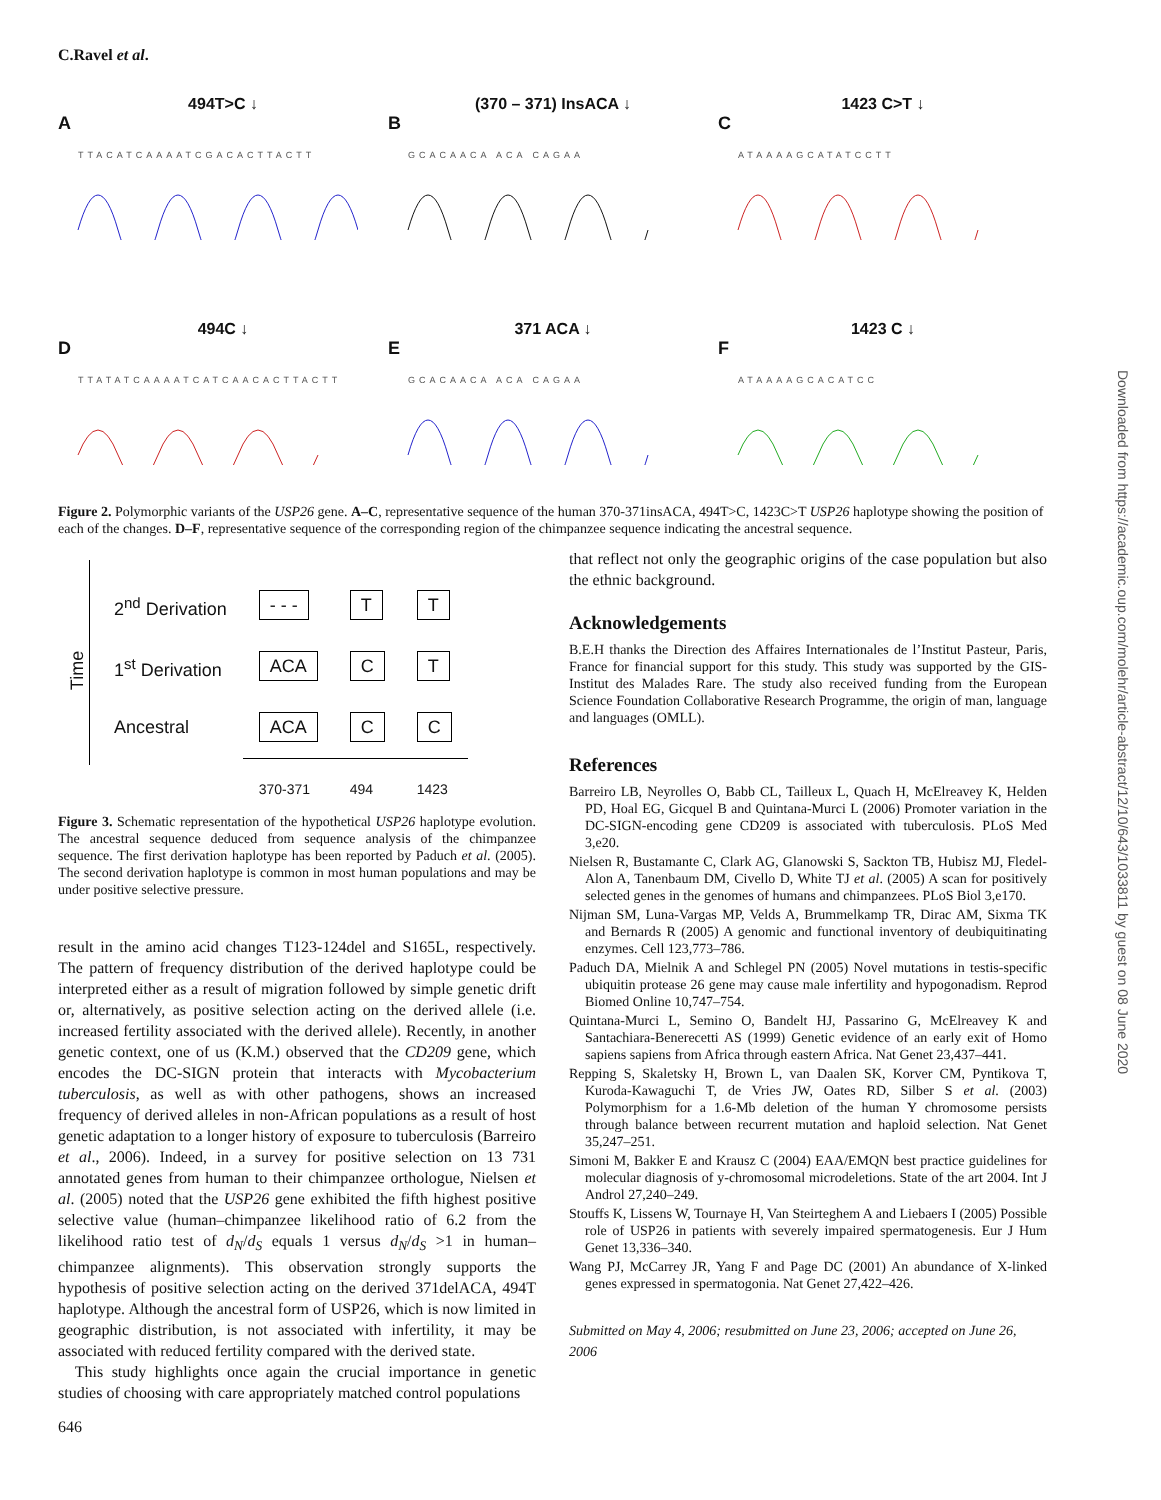C.Ravel et al.
494T>C ↓
A
TTACATCAAAATCGACACTTACTT
(370 – 371) InsACA ↓
B
GCACAACA ACA CAGAA
1423 C>T ↓
C
ATAAAAGCATATCCTT
494C ↓
D
TTATATCAAAATCATCAACACTTACTT
371 ACA ↓
E
GCACAACA ACA CAGAA
1423 C ↓
F
ATAAAAGCACATCC
Figure 2. Polymorphic variants of the USP26 gene. A–C, representative sequence of the human 370-371insACA, 494T>C, 1423C>T USP26 haplotype showing the position of each of the changes. D–F, representative sequence of the corresponding region of the chimpanzee sequence indicating the ancestral sequence.
Time
| 2<sup>nd</sup> Derivation | - - - | T | T |
| 1<sup>st</sup> Derivation | ACA | C | T |
| Ancestral | ACA | C | C |
| | 370-371 | 494 | 1423 |
Figure 3. Schematic representation of the hypothetical USP26 haplotype evolution. The ancestral sequence deduced from sequence analysis of the chimpanzee sequence. The first derivation haplotype has been reported by Paduch et al. (2005). The second derivation haplotype is common in most human populations and may be under positive selective pressure.
result in the amino acid changes T123-124del and S165L, respectively. The pattern of frequency distribution of the derived haplotype could be interpreted either as a result of migration followed by simple genetic drift or, alternatively, as positive selection acting on the derived allele (i.e. increased fertility associated with the derived allele). Recently, in another genetic context, one of us (K.M.) observed that the CD209 gene, which encodes the DC-SIGN protein that interacts with Mycobacterium tuberculosis, as well as with other pathogens, shows an increased frequency of derived alleles in non-African populations as a result of host genetic adaptation to a longer history of exposure to tuberculosis (Barreiro et al., 2006). Indeed, in a survey for positive selection on 13 731 annotated genes from human to their chimpanzee orthologue, Nielsen et al. (2005) noted that the USP26 gene exhibited the fifth highest positive selective value (human–chimpanzee likelihood ratio of 6.2 from the likelihood ratio test of d<sub>N</sub>/d<sub>S</sub> equals 1 versus d<sub>N</sub>/d<sub>S</sub> >1 in human–chimpanzee alignments). This observation strongly supports the hypothesis of positive selection acting on the derived 371delACA, 494T haplotype. Although the ancestral form of USP26, which is now limited in geographic distribution, is not associated with infertility, it may be associated with reduced fertility compared with the derived state.
This study highlights once again the crucial importance in genetic studies of choosing with care appropriately matched control populations
that reflect not only the geographic origins of the case population but also the ethnic background.
Acknowledgements
B.E.H thanks the Direction des Affaires Internationales de l’Institut Pasteur, Paris, France for financial support for this study. This study was supported by the GIS-Institut des Malades Rare. The study also received funding from the European Science Foundation Collaborative Research Programme, the origin of man, language and languages (OMLL).
References
Barreiro LB, Neyrolles O, Babb CL, Tailleux L, Quach H, McElreavey K, Helden PD, Hoal EG, Gicquel B and Quintana-Murci L (2006) Promoter variation in the DC-SIGN-encoding gene CD209 is associated with tuberculosis. PLoS Med 3,e20.
Nielsen R, Bustamante C, Clark AG, Glanowski S, Sackton TB, Hubisz MJ, Fledel-Alon A, Tanenbaum DM, Civello D, White TJ et al. (2005) A scan for positively selected genes in the genomes of humans and chimpanzees. PLoS Biol 3,e170.
Nijman SM, Luna-Vargas MP, Velds A, Brummelkamp TR, Dirac AM, Sixma TK and Bernards R (2005) A genomic and functional inventory of deubiquitinating enzymes. Cell 123,773–786.
Paduch DA, Mielnik A and Schlegel PN (2005) Novel mutations in testis-specific ubiquitin protease 26 gene may cause male infertility and hypogonadism. Reprod Biomed Online 10,747–754.
Quintana-Murci L, Semino O, Bandelt HJ, Passarino G, McElreavey K and Santachiara-Benerecetti AS (1999) Genetic evidence of an early exit of Homo sapiens sapiens from Africa through eastern Africa. Nat Genet 23,437–441.
Repping S, Skaletsky H, Brown L, van Daalen SK, Korver CM, Pyntikova T, Kuroda-Kawaguchi T, de Vries JW, Oates RD, Silber S et al. (2003) Polymorphism for a 1.6-Mb deletion of the human Y chromosome persists through balance between recurrent mutation and haploid selection. Nat Genet 35,247–251.
Simoni M, Bakker E and Krausz C (2004) EAA/EMQN best practice guidelines for molecular diagnosis of y-chromosomal microdeletions. State of the art 2004. Int J Androl 27,240–249.
Stouffs K, Lissens W, Tournaye H, Van Steirteghem A and Liebaers I (2005) Possible role of USP26 in patients with severely impaired spermatogenesis. Eur J Hum Genet 13,336–340.
Wang PJ, McCarrey JR, Yang F and Page DC (2001) An abundance of X-linked genes expressed in spermatogonia. Nat Genet 27,422–426.
Submitted on May 4, 2006; resubmitted on June 23, 2006; accepted on June 26, 2006
Downloaded from https://academic.oup.com/molehr/article-abstract/12/10/643/1033811 by guest on 08 June 2020
646